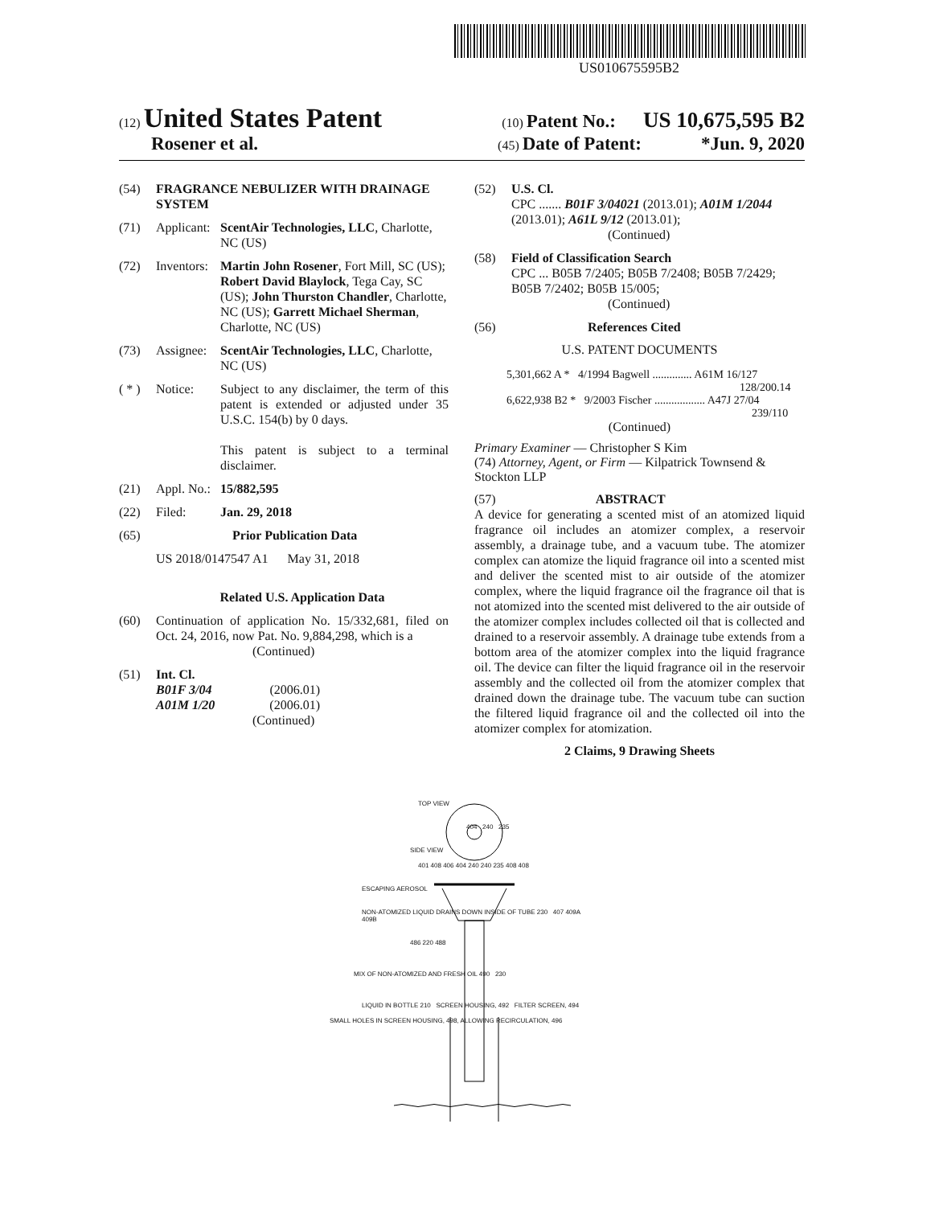US010675595B2
(12) United States Patent (10) Patent No.: US 10,675,595 B2
Rosener et al. (45) Date of Patent: *Jun. 9, 2020
(54) FRAGRANCE NEBULIZER WITH DRAINAGE SYSTEM
(71) Applicant: ScentAir Technologies, LLC, Charlotte, NC (US)
(72) Inventors: Martin John Rosener, Fort Mill, SC (US); Robert David Blaylock, Tega Cay, SC (US); John Thurston Chandler, Charlotte, NC (US); Garrett Michael Sherman, Charlotte, NC (US)
(73) Assignee: ScentAir Technologies, LLC, Charlotte, NC (US)
( * ) Notice: Subject to any disclaimer, the term of this patent is extended or adjusted under 35 U.S.C. 154(b) by 0 days.
This patent is subject to a terminal disclaimer.
(21) Appl. No.: 15/882,595
(22) Filed: Jan. 29, 2018
(65) Prior Publication Data
US 2018/0147547 A1 May 31, 2018
Related U.S. Application Data
(60) Continuation of application No. 15/332,681, filed on Oct. 24, 2016, now Pat. No. 9,884,298, which is a
(Continued)
(51) Int. Cl.
B01F 3/04 (2006.01)
A01M 1/20 (2006.01)
(Continued)
(52) U.S. Cl.
CPC ....... B01F 3/04021 (2013.01); A01M 1/2044 (2013.01); A61L 9/12 (2013.01);
(Continued)
(58) Field of Classification Search
CPC ... B05B 7/2405; B05B 7/2408; B05B 7/2429; B05B 7/2402; B05B 15/005;
(Continued)
(56) References Cited
U.S. PATENT DOCUMENTS
5,301,662 A * 4/1994 Bagwell .............. A61M 16/127
128/200.14
6,622,938 B2 * 9/2003 Fischer .................. A47J 27/04
239/110
(Continued)
Primary Examiner — Christopher S Kim
(74) Attorney, Agent, or Firm — Kilpatrick Townsend & Stockton LLP
(57) ABSTRACT
A device for generating a scented mist of an atomized liquid fragrance oil includes an atomizer complex, a reservoir assembly, a drainage tube, and a vacuum tube. The atomizer complex can atomize the liquid fragrance oil into a scented mist and deliver the scented mist to air outside of the atomizer complex, where the liquid fragrance oil the fragrance oil that is not atomized into the scented mist delivered to the air outside of the atomizer complex includes collected oil that is collected and drained to a reservoir assembly. A drainage tube extends from a bottom area of the atomizer complex into the liquid fragrance oil. The device can filter the liquid fragrance oil in the reservoir assembly and the collected oil from the atomizer complex that drained down the drainage tube. The vacuum tube can suction the filtered liquid fragrance oil and the collected oil into the atomizer complex for atomization.
2 Claims, 9 Drawing Sheets
TOP VIEW
404 240 235
SIDE VIEW
401 408 406 404 240 240 235 408 408
ESCAPING AEROSOL
NON-ATOMIZED LIQUID DRAINS DOWN INSIDE OF TUBE 230 407 409A 409B
486 220 488
MIX OF NON-ATOMIZED AND FRESH OIL 490 230
LIQUID IN BOTTLE 210 SCREEN HOUSING, 492 FILTER SCREEN, 494
SMALL HOLES IN SCREEN HOUSING, 498, ALLOWING RECIRCULATION, 496